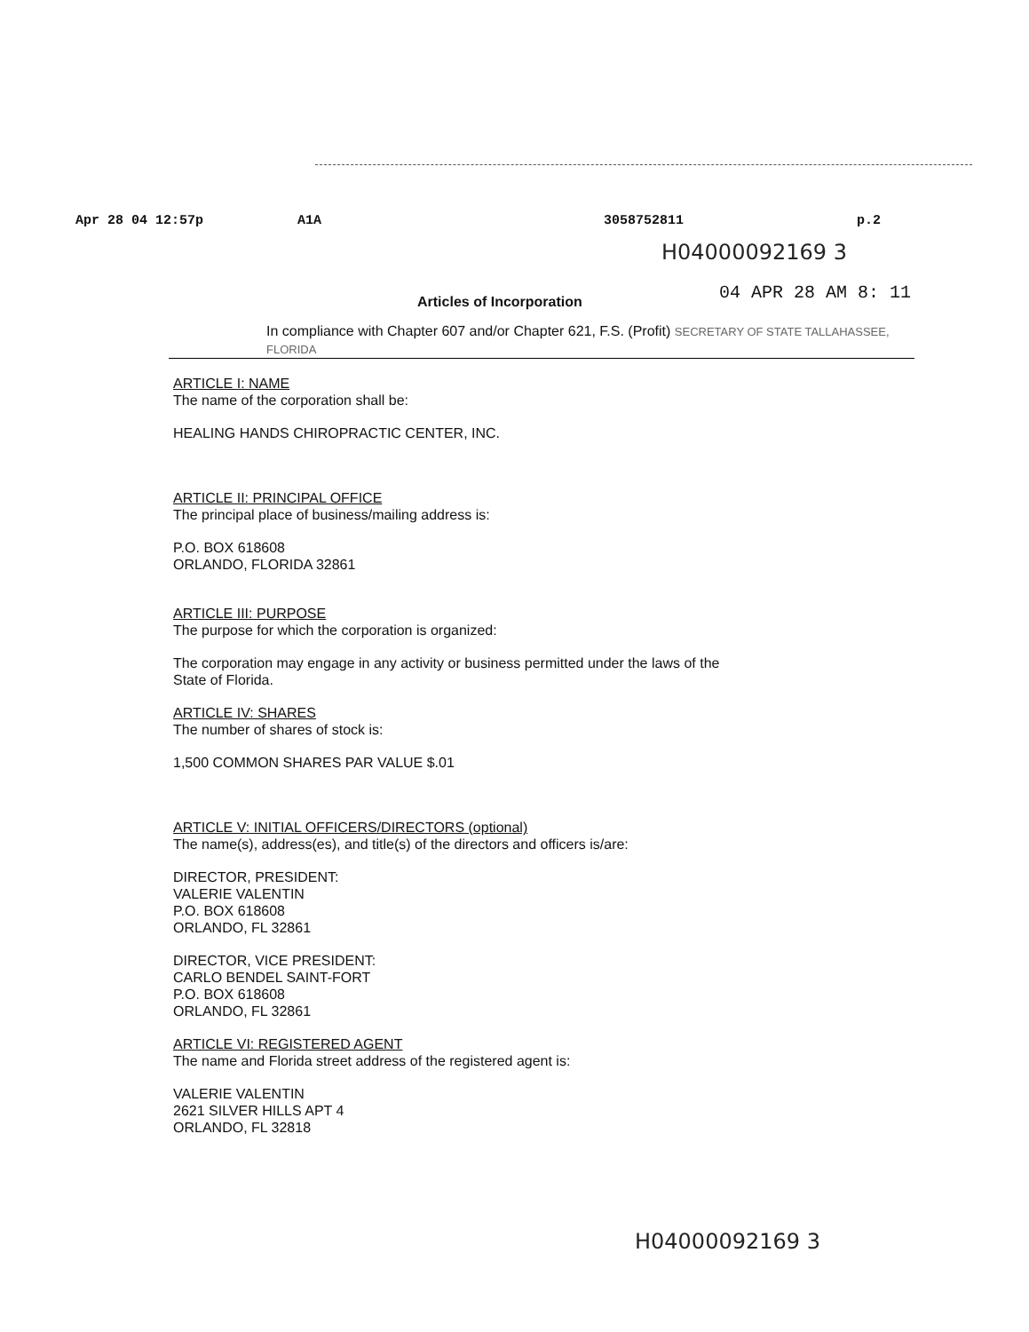Apr 28 04 12:57p A1A 3058752811 p.2
H04000092169 3
Articles of Incorporation
04 APR 28 AM 8: 11
In compliance with Chapter 607 and/or Chapter 621, F.S. (Profit) SECRETARY OF STATE TALLAHASSEE, FLORIDA
ARTICLE I: NAME
The name of the corporation shall be:
HEALING HANDS CHIROPRACTIC CENTER, INC.
ARTICLE II: PRINCIPAL OFFICE
The principal place of business/mailing address is:
P.O. BOX 618608
ORLANDO, FLORIDA 32861
ARTICLE III: PURPOSE
The purpose for which the corporation is organized:
The corporation may engage in any activity or business permitted under the laws of the
State of Florida.
ARTICLE IV: SHARES
The number of shares of stock is:
1,500 COMMON SHARES PAR VALUE $.01
ARTICLE V: INITIAL OFFICERS/DIRECTORS (optional)
The name(s), address(es), and title(s) of the directors and officers is/are:
DIRECTOR, PRESIDENT:
VALERIE VALENTIN
P.O. BOX 618608
ORLANDO, FL 32861
DIRECTOR, VICE PRESIDENT:
CARLO BENDEL SAINT-FORT
P.O. BOX 618608
ORLANDO, FL 32861
ARTICLE VI: REGISTERED AGENT
The name and Florida street address of the registered agent is:
VALERIE VALENTIN
2621 SILVER HILLS APT 4
ORLANDO, FL 32818
H04000092169 3